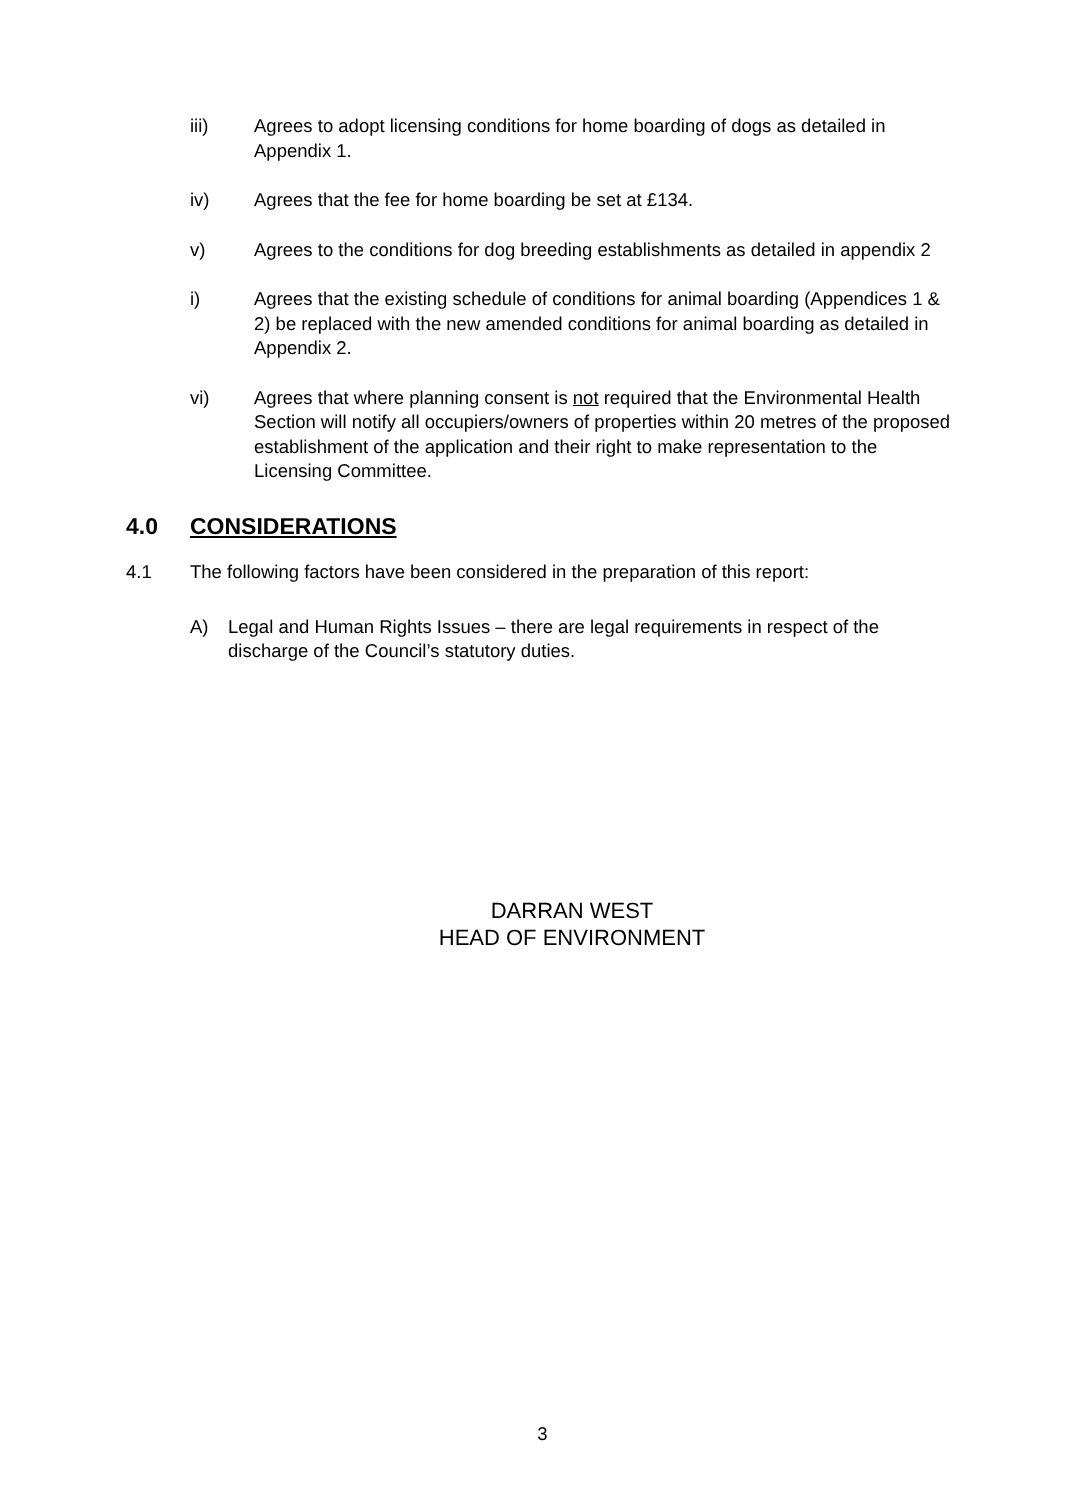iii) Agrees to adopt licensing conditions for home boarding of dogs as detailed in Appendix 1.
iv) Agrees that the fee for home boarding be set at £134.
v) Agrees to the conditions for dog breeding establishments as detailed in appendix 2
i) Agrees that the existing schedule of conditions for animal boarding (Appendices 1 & 2) be replaced with the new amended conditions for animal boarding as detailed in Appendix 2.
vi) Agrees that where planning consent is not required that the Environmental Health Section will notify all occupiers/owners of properties within 20 metres of the proposed establishment of the application and their right to make representation to the Licensing Committee.
4.0 CONSIDERATIONS
4.1 The following factors have been considered in the preparation of this report:
A) Legal and Human Rights Issues – there are legal requirements in respect of the discharge of the Council’s statutory duties.
DARRAN WEST
HEAD OF ENVIRONMENT
3